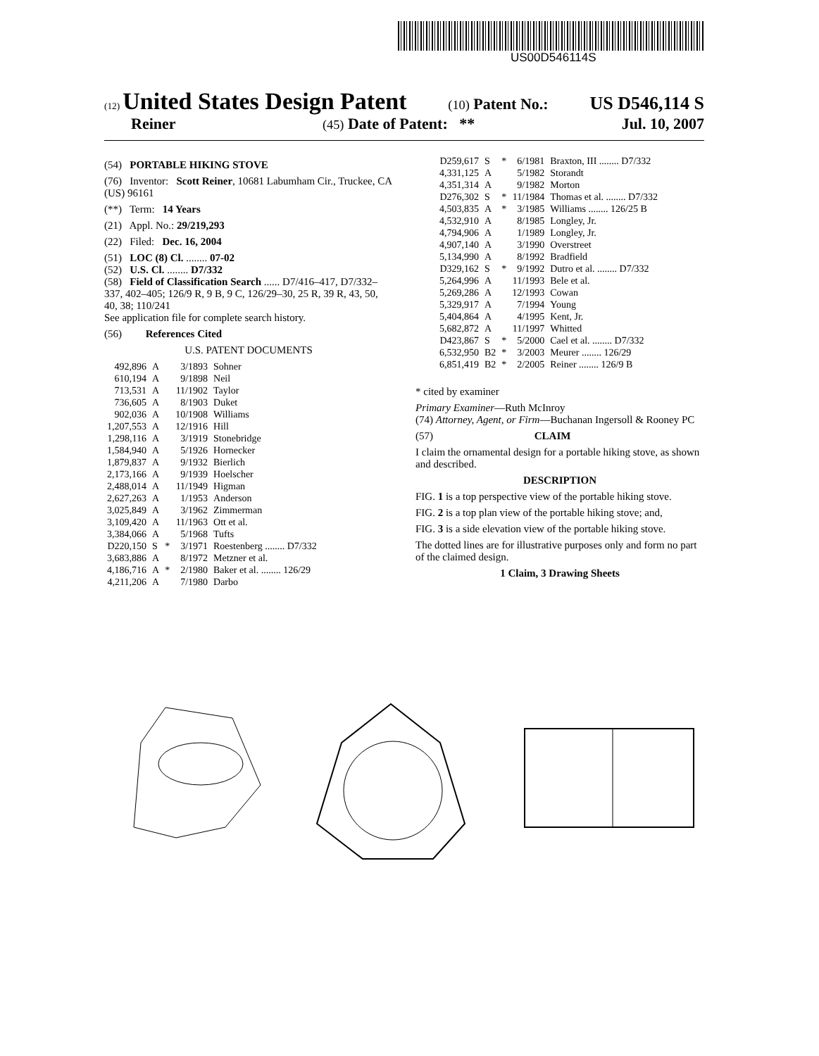US00D546114S
(12) United States Design Patent (10) Patent No.: US D546,114 S
Reiner (45) Date of Patent: ** Jul. 10, 2007
(54) PORTABLE HIKING STOVE
(76) Inventor: Scott Reiner, 10681 Labumham Cir., Truckee, CA (US) 96161
(**) Term: 14 Years
(21) Appl. No.: 29/219,293
(22) Filed: Dec. 16, 2004
(51) LOC (8) Cl. ........ 07-02
(52) U.S. Cl. ........ D7/332
(58) Field of Classification Search ...... D7/416–417, D7/332–337, 402–405; 126/9 R, 9 B, 9 C, 126/29–30, 25 R, 39 R, 43, 50, 40, 38; 110/241
See application file for complete search history.
(56) References Cited
U.S. PATENT DOCUMENTS
| 492,896 | A | | 3/1893 | Sohner |
| 610,194 | A | | 9/1898 | Neil |
| 713,531 | A | | 11/1902 | Taylor |
| 736,605 | A | | 8/1903 | Duket |
| 902,036 | A | | 10/1908 | Williams |
| 1,207,553 | A | | 12/1916 | Hill |
| 1,298,116 | A | | 3/1919 | Stonebridge |
| 1,584,940 | A | | 5/1926 | Hornecker |
| 1,879,837 | A | | 9/1932 | Bierlich |
| 2,173,166 | A | | 9/1939 | Hoelscher |
| 2,488,014 | A | | 11/1949 | Higman |
| 2,627,263 | A | | 1/1953 | Anderson |
| 3,025,849 | A | | 3/1962 | Zimmerman |
| 3,109,420 | A | | 11/1963 | Ott et al. |
| 3,384,066 | A | | 5/1968 | Tufts |
| D220,150 | S | * | 3/1971 | Roestenberg ........ D7/332 |
| 3,683,886 | A | | 8/1972 | Metzner et al. |
| 4,186,716 | A | * | 2/1980 | Baker et al. ........ 126/29 |
| 4,211,206 | A | | 7/1980 | Darbo |
| D259,617 | S | * | 6/1981 | Braxton, III ........ D7/332 |
| 4,331,125 | A | | 5/1982 | Storandt |
| 4,351,314 | A | | 9/1982 | Morton |
| D276,302 | S | * | 11/1984 | Thomas et al. ........ D7/332 |
| 4,503,835 | A | * | 3/1985 | Williams ........ 126/25 B |
| 4,532,910 | A | | 8/1985 | Longley, Jr. |
| 4,794,906 | A | | 1/1989 | Longley, Jr. |
| 4,907,140 | A | | 3/1990 | Overstreet |
| 5,134,990 | A | | 8/1992 | Bradfield |
| D329,162 | S | * | 9/1992 | Dutro et al. ........ D7/332 |
| 5,264,996 | A | | 11/1993 | Bele et al. |
| 5,269,286 | A | | 12/1993 | Cowan |
| 5,329,917 | A | | 7/1994 | Young |
| 5,404,864 | A | | 4/1995 | Kent, Jr. |
| 5,682,872 | A | | 11/1997 | Whitted |
| D423,867 | S | * | 5/2000 | Cael et al. ........ D7/332 |
| 6,532,950 | B2 | * | 3/2003 | Meurer ........ 126/29 |
| 6,851,419 | B2 | * | 2/2005 | Reiner ........ 126/9 B |
* cited by examiner
Primary Examiner—Ruth McInroy
(74) Attorney, Agent, or Firm—Buchanan Ingersoll & Rooney PC
(57) CLAIM
I claim the ornamental design for a portable hiking stove, as shown and described.
DESCRIPTION
FIG. 1 is a top perspective view of the portable hiking stove.
FIG. 2 is a top plan view of the portable hiking stove; and,
FIG. 3 is a side elevation view of the portable hiking stove.
The dotted lines are for illustrative purposes only and form no part of the claimed design.
1 Claim, 3 Drawing Sheets